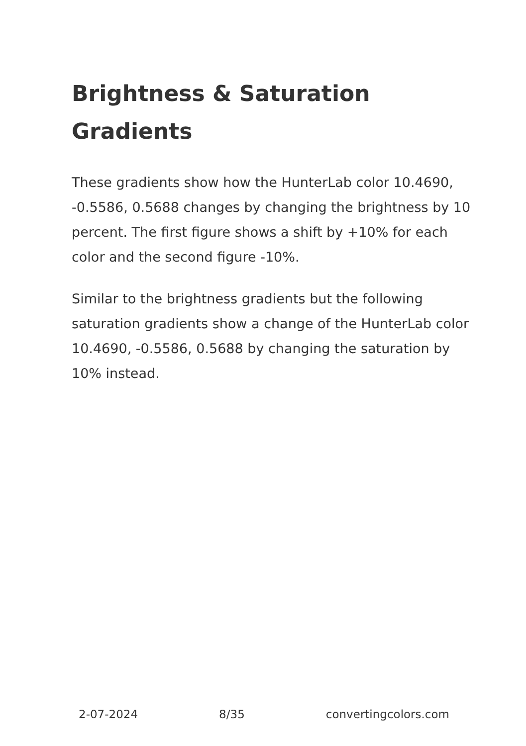Brightness & Saturation Gradients
These gradients show how the HunterLab color 10.4690, -0.5586, 0.5688 changes by changing the brightness by 10 percent. The first figure shows a shift by +10% for each color and the second figure -10%.
Similar to the brightness gradients but the following saturation gradients show a change of the HunterLab color 10.4690, -0.5586, 0.5688 by changing the saturation by 10% instead.
2-07-2024 8/35 convertingcolors.com